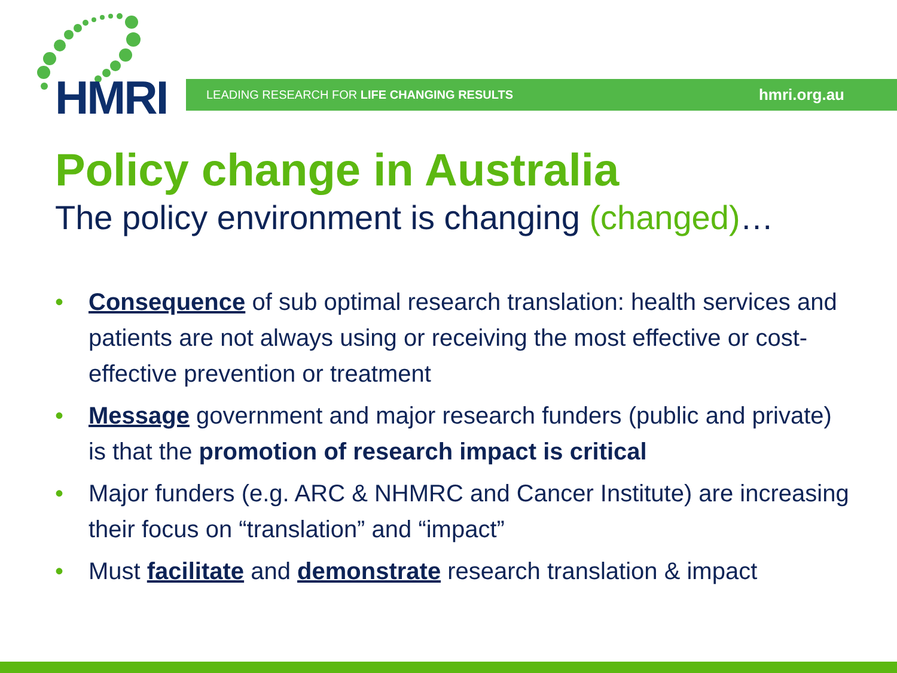HMRI LEADING RESEARCH FOR LIFE CHANGING RESULTS hmri.org.au
Policy change in Australia
The policy environment is changing (changed)…
• Consequence of sub optimal research translation: health services and patients are not always using or receiving the most effective or cost-effective prevention or treatment
• Message government and major research funders (public and private) is that the promotion of research impact is critical
• Major funders (e.g. ARC & NHMRC and Cancer Institute) are increasing their focus on “translation” and “impact”
• Must facilitate and demonstrate research translation & impact